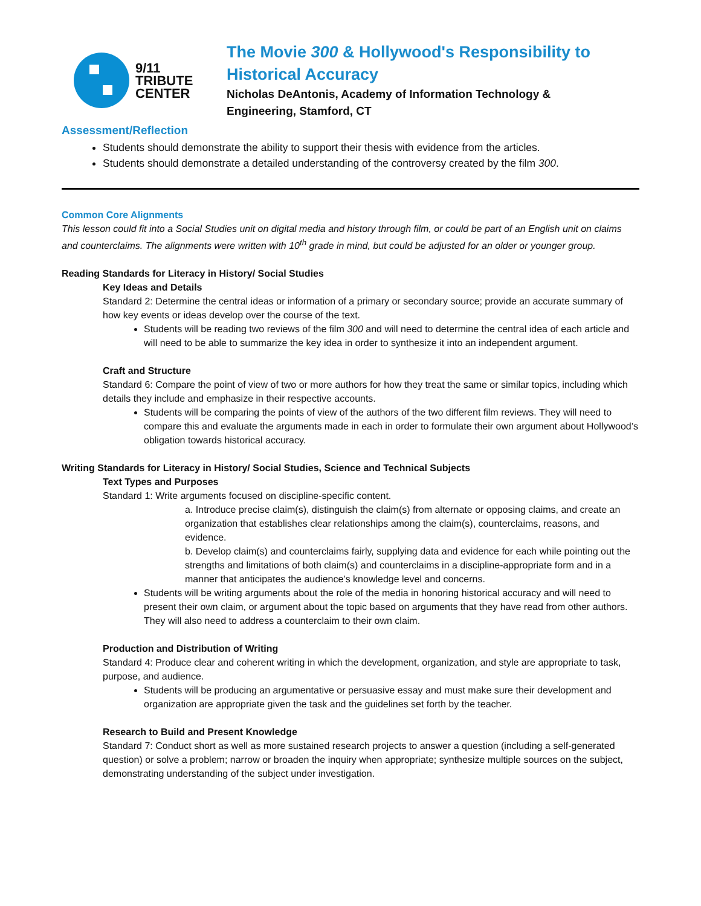9/11
TRIBUTE
CENTER
The Movie 300 & Hollywood's Responsibility to
Historical Accuracy
Nicholas DeAntonis, Academy of Information Technology &
Engineering, Stamford, CT
Assessment/Reflection
Students should demonstrate the ability to support their thesis with evidence from the articles.
Students should demonstrate a detailed understanding of the controversy created by the film 300.
Common Core Alignments
This lesson could fit into a Social Studies unit on digital media and history through film, or could be part of an English unit on claims and counterclaims. The alignments were written with 10<sup>th</sup> grade in mind, but could be adjusted for an older or younger group.
Reading Standards for Literacy in History/ Social Studies
Key Ideas and Details
Standard 2: Determine the central ideas or information of a primary or secondary source; provide an accurate summary of how key events or ideas develop over the course of the text.
Students will be reading two reviews of the film 300 and will need to determine the central idea of each article and will need to be able to summarize the key idea in order to synthesize it into an independent argument.
Craft and Structure
Standard 6: Compare the point of view of two or more authors for how they treat the same or similar topics, including which details they include and emphasize in their respective accounts.
Students will be comparing the points of view of the authors of the two different film reviews. They will need to compare this and evaluate the arguments made in each in order to formulate their own argument about Hollywood’s obligation towards historical accuracy.
Writing Standards for Literacy in History/ Social Studies, Science and Technical Subjects
Text Types and Purposes
Standard 1: Write arguments focused on discipline-specific content.
a. Introduce precise claim(s), distinguish the claim(s) from alternate or opposing claims, and create an organization that establishes clear relationships among the claim(s), counterclaims, reasons, and evidence.
b. Develop claim(s) and counterclaims fairly, supplying data and evidence for each while pointing out the strengths and limitations of both claim(s) and counterclaims in a discipline-appropriate form and in a manner that anticipates the audience’s knowledge level and concerns.
Students will be writing arguments about the role of the media in honoring historical accuracy and will need to present their own claim, or argument about the topic based on arguments that they have read from other authors. They will also need to address a counterclaim to their own claim.
Production and Distribution of Writing
Standard 4: Produce clear and coherent writing in which the development, organization, and style are appropriate to task, purpose, and audience.
Students will be producing an argumentative or persuasive essay and must make sure their development and organization are appropriate given the task and the guidelines set forth by the teacher.
Research to Build and Present Knowledge
Standard 7: Conduct short as well as more sustained research projects to answer a question (including a self-generated question) or solve a problem; narrow or broaden the inquiry when appropriate; synthesize multiple sources on the subject, demonstrating understanding of the subject under investigation.